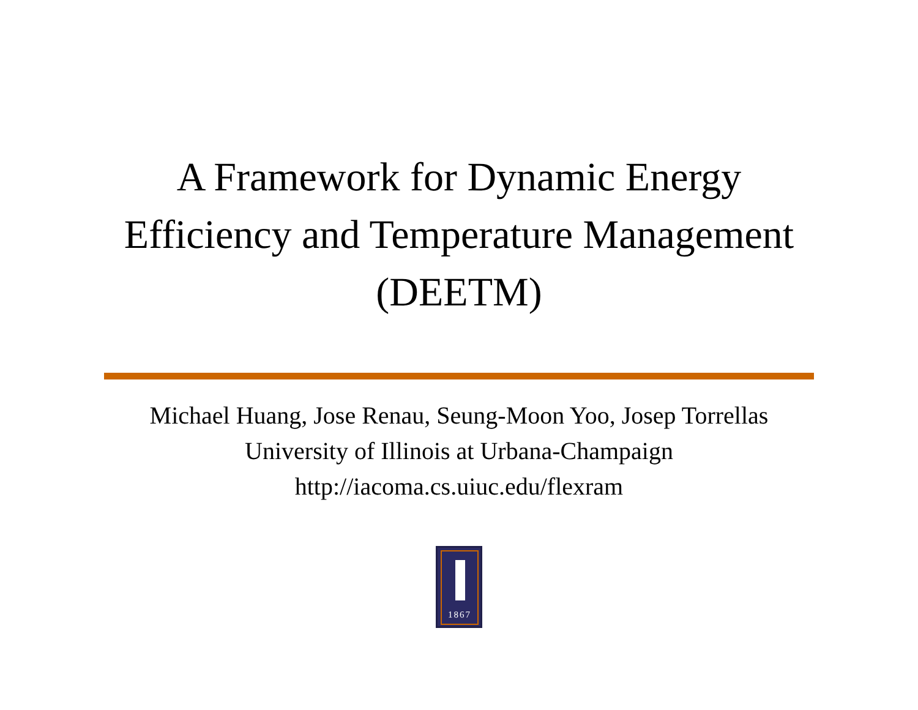A Framework for Dynamic Energy
Efficiency and Temperature Management
(DEETM)
Michael Huang, Jose Renau, Seung-Moon Yoo, Josep Torrellas
University of Illinois at Urbana-Champaign
http://iacoma.cs.uiuc.edu/flexram
1867